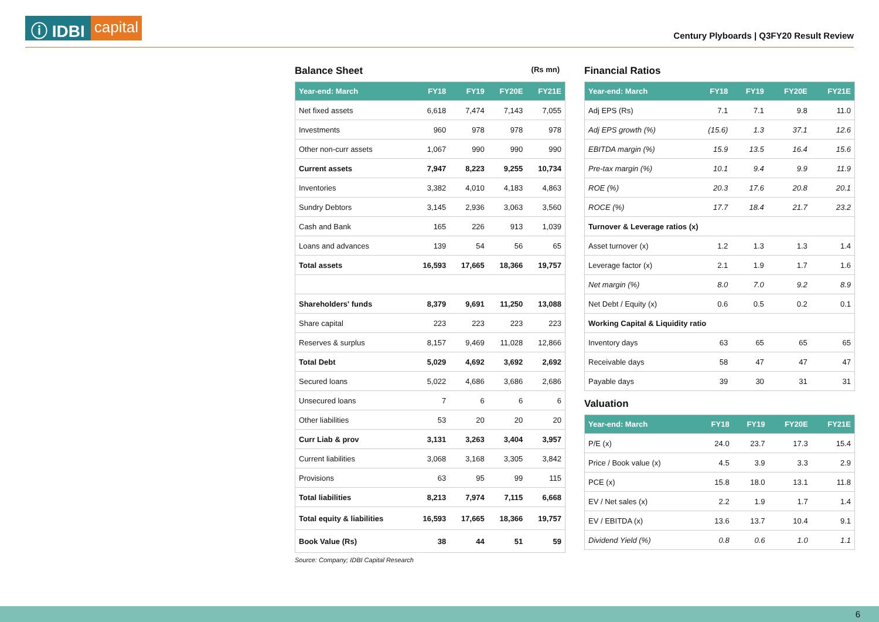ⓘ IDBI capital
Century Plyboards | Q3FY20 Result Review
Balance Sheet (Rs mn)
| Year-end: March | FY18 | FY19 | FY20E | FY21E |
| --- | --- | --- | --- | --- |
| Net fixed assets | 6,618 | 7,474 | 7,143 | 7,055 |
| Investments | 960 | 978 | 978 | 978 |
| Other non-curr assets | 1,067 | 990 | 990 | 990 |
| Current assets | 7,947 | 8,223 | 9,255 | 10,734 |
| Inventories | 3,382 | 4,010 | 4,183 | 4,863 |
| Sundry Debtors | 3,145 | 2,936 | 3,063 | 3,560 |
| Cash and Bank | 165 | 226 | 913 | 1,039 |
| Loans and advances | 139 | 54 | 56 | 65 |
| Total assets | 16,593 | 17,665 | 18,366 | 19,757 |
| Shareholders' funds | 8,379 | 9,691 | 11,250 | 13,088 |
| Share capital | 223 | 223 | 223 | 223 |
| Reserves & surplus | 8,157 | 9,469 | 11,028 | 12,866 |
| Total Debt | 5,029 | 4,692 | 3,692 | 2,692 |
| Secured loans | 5,022 | 4,686 | 3,686 | 2,686 |
| Unsecured loans | 7 | 6 | 6 | 6 |
| Other liabilities | 53 | 20 | 20 | 20 |
| Curr Liab & prov | 3,131 | 3,263 | 3,404 | 3,957 |
| Current liabilities | 3,068 | 3,168 | 3,305 | 3,842 |
| Provisions | 63 | 95 | 99 | 115 |
| Total liabilities | 8,213 | 7,974 | 7,115 | 6,668 |
| Total equity & liabilities | 16,593 | 17,665 | 18,366 | 19,757 |
| Book Value (Rs) | 38 | 44 | 51 | 59 |
Source: Company; IDBI Capital Research
Financial Ratios
| Year-end: March | FY18 | FY19 | FY20E | FY21E |
| --- | --- | --- | --- | --- |
| Adj EPS (Rs) | 7.1 | 7.1 | 9.8 | 11.0 |
| Adj EPS growth (%) | (15.6) | 1.3 | 37.1 | 12.6 |
| EBITDA margin (%) | 15.9 | 13.5 | 16.4 | 15.6 |
| Pre-tax margin (%) | 10.1 | 9.4 | 9.9 | 11.9 |
| ROE (%) | 20.3 | 17.6 | 20.8 | 20.1 |
| ROCE (%) | 17.7 | 18.4 | 21.7 | 23.2 |
| Turnover & Leverage ratios (x) | | | | |
| Asset turnover (x) | 1.2 | 1.3 | 1.3 | 1.4 |
| Leverage factor (x) | 2.1 | 1.9 | 1.7 | 1.6 |
| Net margin (%) | 8.0 | 7.0 | 9.2 | 8.9 |
| Net Debt / Equity (x) | 0.6 | 0.5 | 0.2 | 0.1 |
| Working Capital & Liquidity ratio | | | | |
| Inventory days | 63 | 65 | 65 | 65 |
| Receivable days | 58 | 47 | 47 | 47 |
| Payable days | 39 | 30 | 31 | 31 |
Valuation
| Year-end: March | FY18 | FY19 | FY20E | FY21E |
| --- | --- | --- | --- | --- |
| P/E (x) | 24.0 | 23.7 | 17.3 | 15.4 |
| Price / Book value (x) | 4.5 | 3.9 | 3.3 | 2.9 |
| PCE (x) | 15.8 | 18.0 | 13.1 | 11.8 |
| EV / Net sales (x) | 2.2 | 1.9 | 1.7 | 1.4 |
| EV / EBITDA (x) | 13.6 | 13.7 | 10.4 | 9.1 |
| Dividend Yield (%) | 0.8 | 0.6 | 1.0 | 1.1 |
6